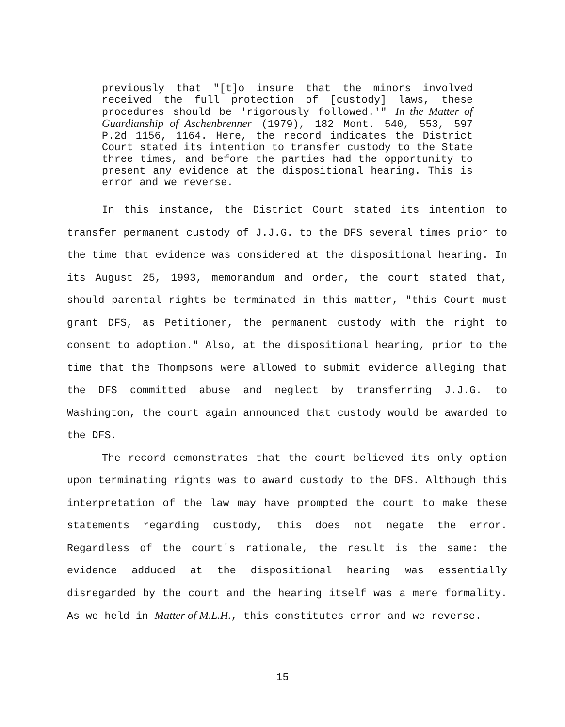previously that "[t]o insure that the minors involved received the full protection of [custody] laws, these procedures should be 'rigorously followed.'" In the Matter of Guardianship of Aschenbrenner (1979), 182 Mont. 540, 553, 597 P.2d 1156, 1164. Here, the record indicates the District Court stated its intention to transfer custody to the State three times, and before the parties had the opportunity to present any evidence at the dispositional hearing. This is error and we reverse.
In this instance, the District Court stated its intention to transfer permanent custody of J.J.G. to the DFS several times prior to the time that evidence was considered at the dispositional hearing. In its August 25, 1993, memorandum and order, the court stated that, should parental rights be terminated in this matter, "this Court must grant DFS, as Petitioner, the permanent custody with the right to consent to adoption." Also, at the dispositional hearing, prior to the time that the Thompsons were allowed to submit evidence alleging that the DFS committed abuse and neglect by transferring J.J.G. to Washington, the court again announced that custody would be awarded to the DFS.
The record demonstrates that the court believed its only option upon terminating rights was to award custody to the DFS. Although this interpretation of the law may have prompted the court to make these statements regarding custody, this does not negate the error. Regardless of the court's rationale, the result is the same: the evidence adduced at the dispositional hearing was essentially disregarded by the court and the hearing itself was a mere formality. As we held in Matter of M.L.H., this constitutes error and we reverse.
15